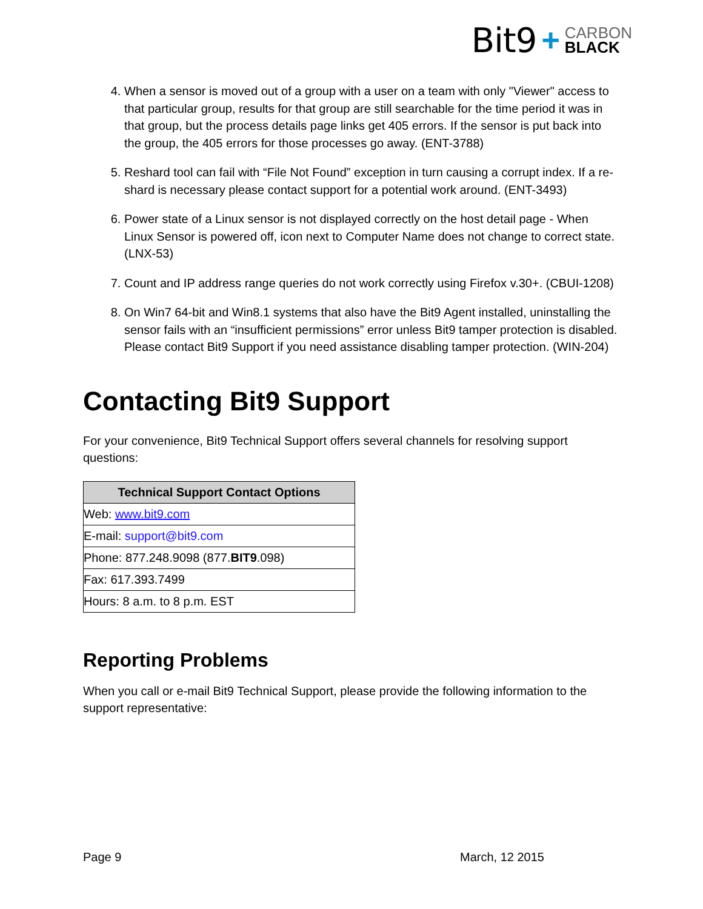Bit9 + CARBON
BLACK
4. When a sensor is moved out of a group with a user on a team with only "Viewer" access to that particular group, results for that group are still searchable for the time period it was in that group, but the process details page links get 405 errors. If the sensor is put back into the group, the 405 errors for those processes go away. (ENT-3788)
5. Reshard tool can fail with “File Not Found” exception in turn causing a corrupt index. If a re-shard is necessary please contact support for a potential work around. (ENT-3493)
6. Power state of a Linux sensor is not displayed correctly on the host detail page - When Linux Sensor is powered off, icon next to Computer Name does not change to correct state. (LNX-53)
7. Count and IP address range queries do not work correctly using Firefox v.30+. (CBUI-1208)
8. On Win7 64-bit and Win8.1 systems that also have the Bit9 Agent installed, uninstalling the sensor fails with an “insufficient permissions” error unless Bit9 tamper protection is disabled. Please contact Bit9 Support if you need assistance disabling tamper protection. (WIN-204)
Contacting Bit9 Support
For your convenience, Bit9 Technical Support offers several channels for resolving support questions:
| Technical Support Contact Options |
| --- |
| Web: www.bit9.com |
| E-mail: support@bit9.com |
| Phone: 877.248.9098 (877. BIT9 .098) |
| Fax: 617.393.7499 |
| Hours: 8 a.m. to 8 p.m. EST |
Reporting Problems
When you call or e-mail Bit9 Technical Support, please provide the following information to the support representative:
Page 9 March, 12 2015